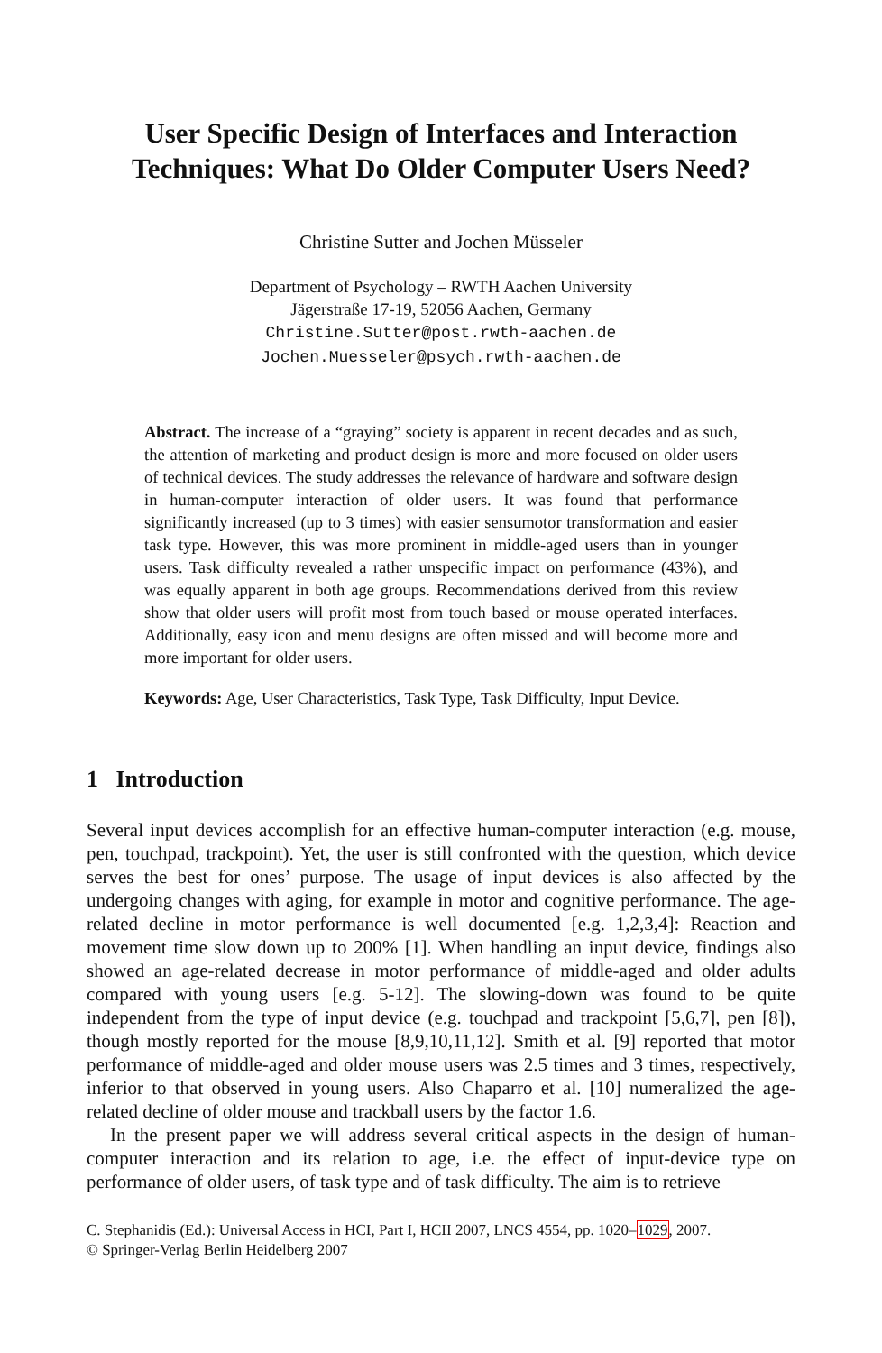User Specific Design of Interfaces and Interaction Techniques: What Do Older Computer Users Need?
Christine Sutter and Jochen Müsseler
Department of Psychology – RWTH Aachen University
Jägerstraße 17-19, 52056 Aachen, Germany
Christine.Sutter@post.rwth-aachen.de
Jochen.Muesseler@psych.rwth-aachen.de
Abstract. The increase of a “graying” society is apparent in recent decades and as such, the attention of marketing and product design is more and more focused on older users of technical devices. The study addresses the relevance of hardware and software design in human-computer interaction of older users. It was found that performance significantly increased (up to 3 times) with easier sensumotor transformation and easier task type. However, this was more prominent in middle-aged users than in younger users. Task difficulty revealed a rather unspecific impact on performance (43%), and was equally apparent in both age groups. Recommendations derived from this review show that older users will profit most from touch based or mouse operated interfaces. Additionally, easy icon and menu designs are often missed and will become more and more important for older users.
Keywords: Age, User Characteristics, Task Type, Task Difficulty, Input Device.
1 Introduction
Several input devices accomplish for an effective human-computer interaction (e.g. mouse, pen, touchpad, trackpoint). Yet, the user is still confronted with the question, which device serves the best for ones’ purpose. The usage of input devices is also affected by the undergoing changes with aging, for example in motor and cognitive performance. The age-related decline in motor performance is well documented [e.g. 1,2,3,4]: Reaction and movement time slow down up to 200% [1]. When handling an input device, findings also showed an age-related decrease in motor performance of middle-aged and older adults compared with young users [e.g. 5-12]. The slowing-down was found to be quite independent from the type of input device (e.g. touchpad and trackpoint [5,6,7], pen [8]), though mostly reported for the mouse [8,9,10,11,12]. Smith et al. [9] reported that motor performance of middle-aged and older mouse users was 2.5 times and 3 times, respectively, inferior to that observed in young users. Also Chaparro et al. [10] numeralized the age-related decline of older mouse and trackball users by the factor 1.6.
In the present paper we will address several critical aspects in the design of human-computer interaction and its relation to age, i.e. the effect of input-device type on performance of older users, of task type and of task difficulty. The aim is to retrieve
C. Stephanidis (Ed.): Universal Access in HCI, Part I, HCII 2007, LNCS 4554, pp. 1020–1029, 2007.
© Springer-Verlag Berlin Heidelberg 2007